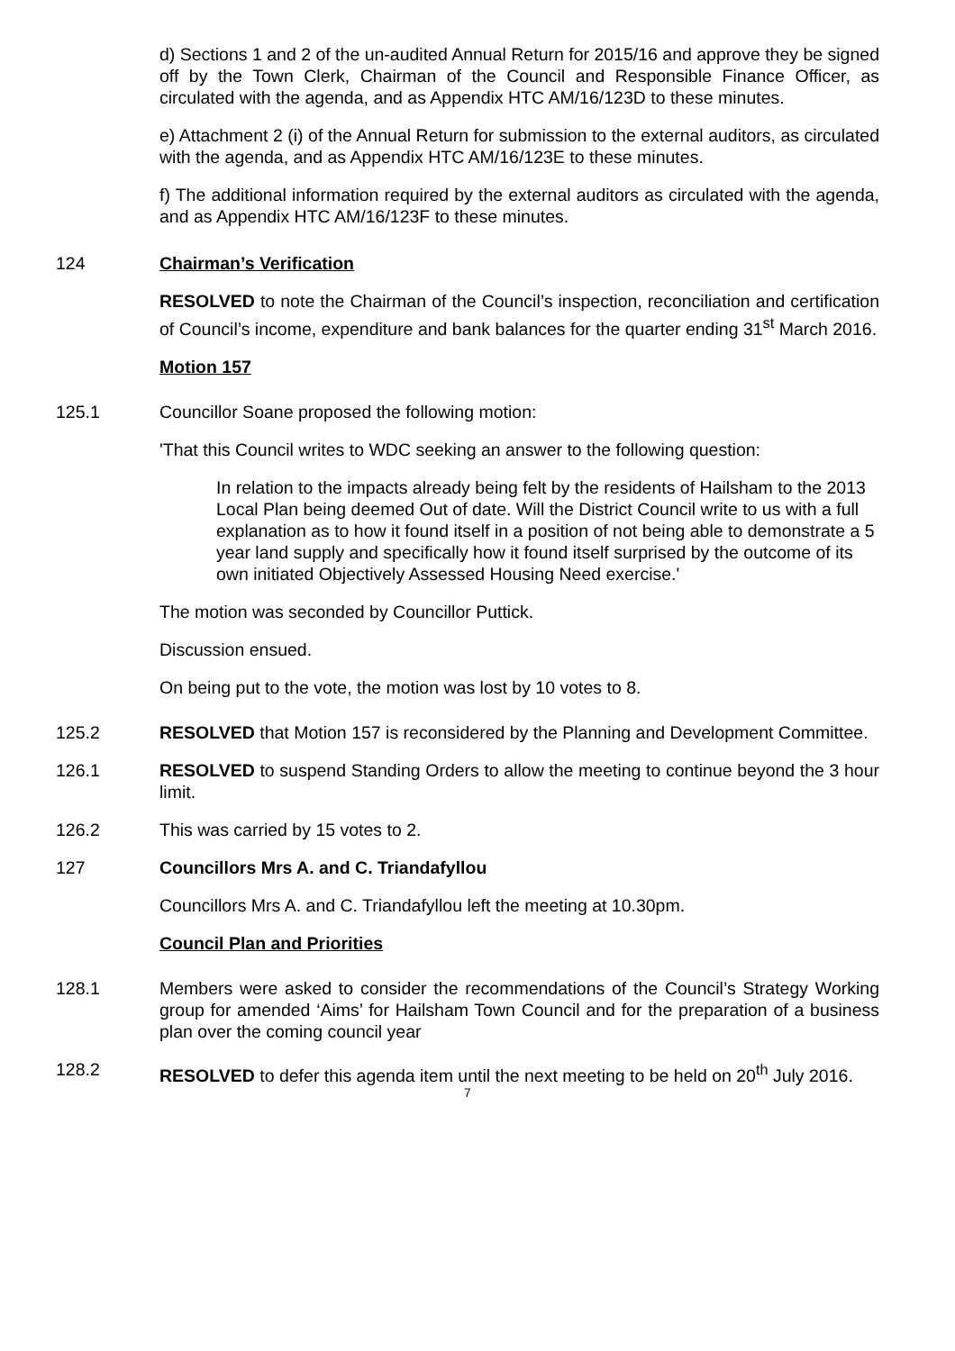d) Sections 1 and 2 of the un-audited Annual Return for 2015/16 and approve they be signed off by the Town Clerk, Chairman of the Council and Responsible Finance Officer, as circulated with the agenda, and as Appendix HTC AM/16/123D to these minutes.
e) Attachment 2 (i) of the Annual Return for submission to the external auditors, as circulated with the agenda, and as Appendix HTC AM/16/123E to these minutes.
f) The additional information required by the external auditors as circulated with the agenda, and as Appendix HTC AM/16/123F to these minutes.
124 Chairman’s Verification
RESOLVED to note the Chairman of the Council’s inspection, reconciliation and certification of Council’s income, expenditure and bank balances for the quarter ending 31<sup>st</sup> March 2016.
Motion 157
125.1 Councillor Soane proposed the following motion:
'That this Council writes to WDC seeking an answer to the following question:
In relation to the impacts already being felt by the residents of Hailsham to the 2013 Local Plan being deemed Out of date. Will the District Council write to us with a full explanation as to how it found itself in a position of not being able to demonstrate a 5 year land supply and specifically how it found itself surprised by the outcome of its own initiated Objectively Assessed Housing Need exercise.'
The motion was seconded by Councillor Puttick.
Discussion ensued.
On being put to the vote, the motion was lost by 10 votes to 8.
125.2 RESOLVED that Motion 157 is reconsidered by the Planning and Development Committee.
126.1 RESOLVED to suspend Standing Orders to allow the meeting to continue beyond the 3 hour limit.
126.2 This was carried by 15 votes to 2.
127 Councillors Mrs A. and C. Triandafyllou
Councillors Mrs A. and C. Triandafyllou left the meeting at 10.30pm.
Council Plan and Priorities
128.1 Members were asked to consider the recommendations of the Council’s Strategy Working group for amended ‘Aims’ for Hailsham Town Council and for the preparation of a business plan over the coming council year
128.2 RESOLVED to defer this agenda item until the next meeting to be held on 20<sup>th</sup> July 2016.
7